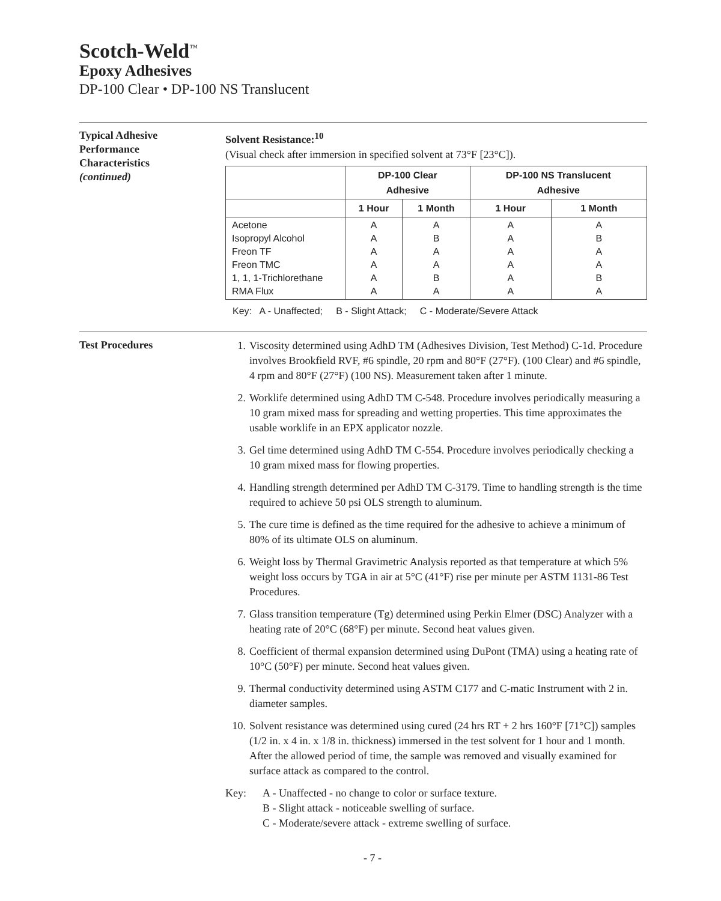Scotch-Weld<sup>™</sup>
Epoxy Adhesives
DP-100 Clear • DP-100 NS Translucent
Typical Adhesive
Performance
Characteristics
(continued)
Solvent Resistance:<sup>10</sup>
(Visual check after immersion in specified solvent at 73°F [23°C]).
| | DP-100 Clear Adhesive | | DP-100 NS Translucent Adhesive | |
| --- | --- | --- | --- | --- |
| | 1 Hour | 1 Month | 1 Hour | 1 Month |
| Acetone Isopropyl Alcohol Freon TF Freon TMC 1, 1, 1-Trichlorethane RMA Flux | A A A A A A | A B A A B A | A A A A A A | A B A A B A |
Key: A - Unaffected; B - Slight Attack; C - Moderate/Severe Attack
Test Procedures
1. Viscosity determined using AdhD TM (Adhesives Division, Test Method) C-1d. Procedure involves Brookfield RVF, #6 spindle, 20 rpm and 80°F (27°F). (100 Clear) and #6 spindle, 4 rpm and 80°F (27°F) (100 NS). Measurement taken after 1 minute.
2. Worklife determined using AdhD TM C-548. Procedure involves periodically measuring a 10 gram mixed mass for spreading and wetting properties. This time approximates the usable worklife in an EPX applicator nozzle.
3. Gel time determined using AdhD TM C-554. Procedure involves periodically checking a 10 gram mixed mass for flowing properties.
4. Handling strength determined per AdhD TM C-3179. Time to handling strength is the time required to achieve 50 psi OLS strength to aluminum.
5. The cure time is defined as the time required for the adhesive to achieve a minimum of 80% of its ultimate OLS on aluminum.
6. Weight loss by Thermal Gravimetric Analysis reported as that temperature at which 5% weight loss occurs by TGA in air at 5°C (41°F) rise per minute per ASTM 1131-86 Test Procedures.
7. Glass transition temperature (Tg) determined using Perkin Elmer (DSC) Analyzer with a heating rate of 20°C (68°F) per minute. Second heat values given.
8. Coefficient of thermal expansion determined using DuPont (TMA) using a heating rate of 10°C (50°F) per minute. Second heat values given.
9. Thermal conductivity determined using ASTM C177 and C-matic Instrument with 2 in. diameter samples.
10. Solvent resistance was determined using cured (24 hrs RT + 2 hrs 160°F [71°C]) samples (1/2 in. x 4 in. x 1/8 in. thickness) immersed in the test solvent for 1 hour and 1 month. After the allowed period of time, the sample was removed and visually examined for surface attack as compared to the control.
Key: A - Unaffected - no change to color or surface texture.
B - Slight attack - noticeable swelling of surface.
C - Moderate/severe attack - extreme swelling of surface.
- 7 -